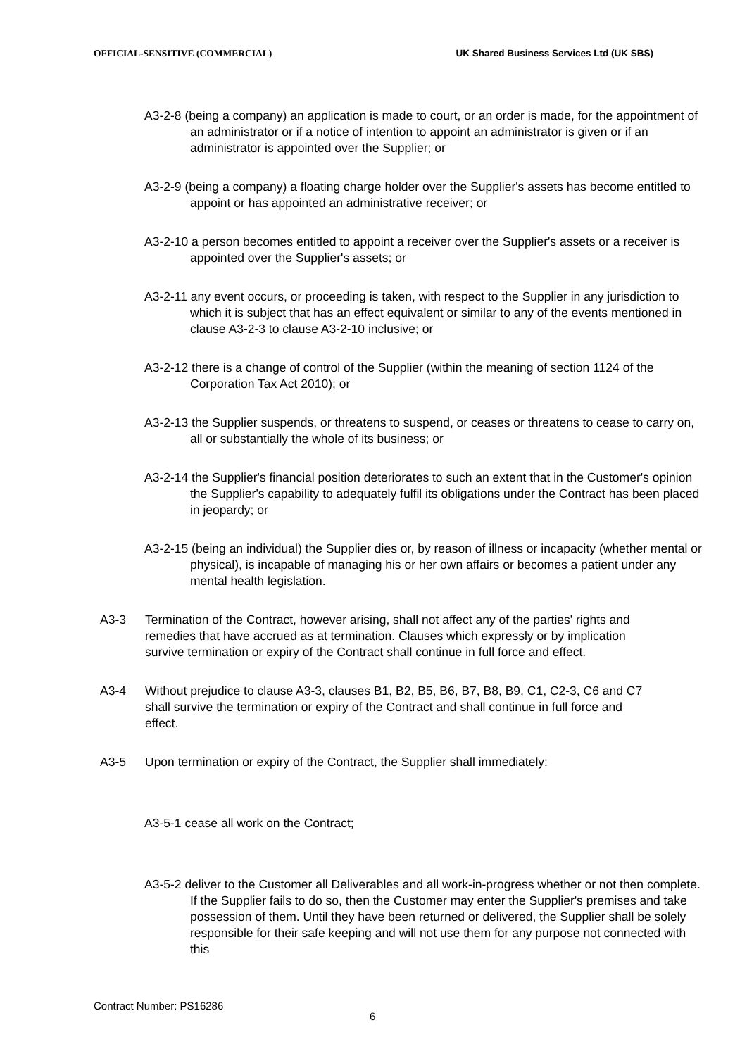OFFICIAL-SENSITIVE (COMMERCIAL) UK Shared Business Services Ltd (UK SBS)
A3-2-8 (being a company) an application is made to court, or an order is made, for the appointment of an administrator or if a notice of intention to appoint an administrator is given or if an administrator is appointed over the Supplier; or
A3-2-9 (being a company) a floating charge holder over the Supplier's assets has become entitled to appoint or has appointed an administrative receiver; or
A3-2-10 a person becomes entitled to appoint a receiver over the Supplier's assets or a receiver is appointed over the Supplier's assets; or
A3-2-11 any event occurs, or proceeding is taken, with respect to the Supplier in any jurisdiction to which it is subject that has an effect equivalent or similar to any of the events mentioned in clause A3-2-3 to clause A3-2-10 inclusive; or
A3-2-12 there is a change of control of the Supplier (within the meaning of section 1124 of the Corporation Tax Act 2010); or
A3-2-13 the Supplier suspends, or threatens to suspend, or ceases or threatens to cease to carry on, all or substantially the whole of its business; or
A3-2-14 the Supplier's financial position deteriorates to such an extent that in the Customer's opinion the Supplier's capability to adequately fulfil its obligations under the Contract has been placed in jeopardy; or
A3-2-15 (being an individual) the Supplier dies or, by reason of illness or incapacity (whether mental or physical), is incapable of managing his or her own affairs or becomes a patient under any mental health legislation.
A3-3 Termination of the Contract, however arising, shall not affect any of the parties' rights and remedies that have accrued as at termination. Clauses which expressly or by implication survive termination or expiry of the Contract shall continue in full force and effect.
A3-4 Without prejudice to clause A3-3, clauses B1, B2, B5, B6, B7, B8, B9, C1, C2-3, C6 and C7 shall survive the termination or expiry of the Contract and shall continue in full force and effect.
A3-5 Upon termination or expiry of the Contract, the Supplier shall immediately:
A3-5-1 cease all work on the Contract;
A3-5-2 deliver to the Customer all Deliverables and all work-in-progress whether or not then complete. If the Supplier fails to do so, then the Customer may enter the Supplier's premises and take possession of them. Until they have been returned or delivered, the Supplier shall be solely responsible for their safe keeping and will not use them for any purpose not connected with this
Contract Number: PS16286
6